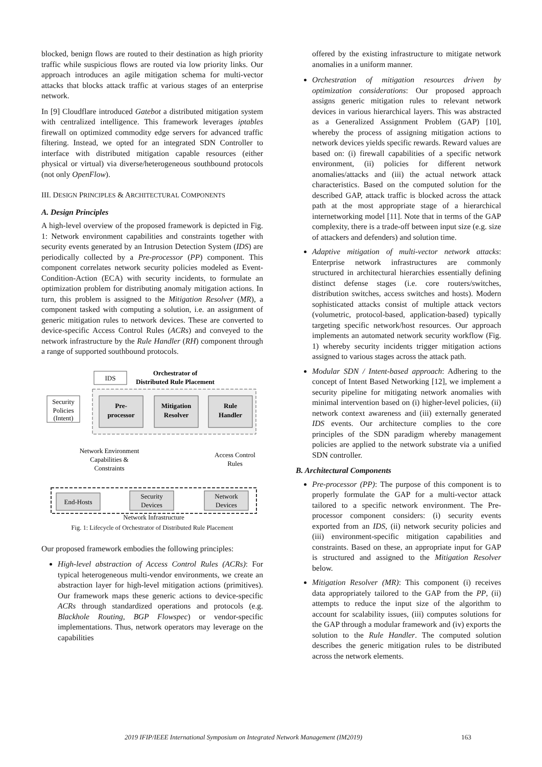blocked, benign flows are routed to their destination as high priority traffic while suspicious flows are routed via low priority links. Our approach introduces an agile mitigation schema for multi-vector attacks that blocks attack traffic at various stages of an enterprise network.
In [9] Cloudflare introduced Gatebot a distributed mitigation system with centralized intelligence. This framework leverages iptables firewall on optimized commodity edge servers for advanced traffic filtering. Instead, we opted for an integrated SDN Controller to interface with distributed mitigation capable resources (either physical or virtual) via diverse/heterogeneous southbound protocols (not only OpenFlow).
III. DESIGN PRINCIPLES & ARCHITECTURAL COMPONENTS
A. Design Principles
A high-level overview of the proposed framework is depicted in Fig. 1: Network environment capabilities and constraints together with security events generated by an Intrusion Detection System (IDS) are periodically collected by a Pre-processor (PP) component. This component correlates network security policies modeled as Event-Condition-Action (ECA) with security incidents, to formulate an optimization problem for distributing anomaly mitigation actions. In turn, this problem is assigned to the Mitigation Resolver (MR), a component tasked with computing a solution, i.e. an assignment of generic mitigation rules to network devices. These are converted to device-specific Access Control Rules (ACRs) and conveyed to the network infrastructure by the Rule Handler (RH) component through a range of supported southbound protocols.
IDS
Orchestrator of
Distributed Rule Placement
Security
Policies
(Intent)
Pre-
processor
Mitigation
Resolver
Rule
Handler
Network Environment
Capabilities &
Constraints
Access Control
Rules
End-Hosts
Security
Devices
Network
Devices
Network Infrastructure
Fig. 1: Lifecycle of Orchestrator of Distributed Rule Placement
Our proposed framework embodies the following principles:
High-level abstraction of Access Control Rules (ACRs): For typical heterogeneous multi-vendor environments, we create an abstraction layer for high-level mitigation actions (primitives). Our framework maps these generic actions to device-specific ACRs through standardized operations and protocols (e.g. Blackhole Routing, BGP Flowspec) or vendor-specific implementations. Thus, network operators may leverage on the capabilities
offered by the existing infrastructure to mitigate network anomalies in a uniform manner.
Orchestration of mitigation resources driven by optimization considerations: Our proposed approach assigns generic mitigation rules to relevant network devices in various hierarchical layers. This was abstracted as a Generalized Assignment Problem (GAP) [10], whereby the process of assigning mitigation actions to network devices yields specific rewards. Reward values are based on: (i) firewall capabilities of a specific network environment, (ii) policies for different network anomalies/attacks and (iii) the actual network attack characteristics. Based on the computed solution for the described GAP, attack traffic is blocked across the attack path at the most appropriate stage of a hierarchical internetworking model [11]. Note that in terms of the GAP complexity, there is a trade-off between input size (e.g. size of attackers and defenders) and solution time.
Adaptive mitigation of multi-vector network attacks: Enterprise network infrastructures are commonly structured in architectural hierarchies essentially defining distinct defense stages (i.e. core routers/switches, distribution switches, access switches and hosts). Modern sophisticated attacks consist of multiple attack vectors (volumetric, protocol-based, application-based) typically targeting specific network/host resources. Our approach implements an automated network security workflow (Fig. 1) whereby security incidents trigger mitigation actions assigned to various stages across the attack path.
Modular SDN / Intent-based approach: Adhering to the concept of Intent Based Networking [12], we implement a security pipeline for mitigating network anomalies with minimal intervention based on (i) higher-level policies, (ii) network context awareness and (iii) externally generated IDS events. Our architecture complies to the core principles of the SDN paradigm whereby management policies are applied to the network substrate via a unified SDN controller.
B. Architectural Components
Pre-processor (PP): The purpose of this component is to properly formulate the GAP for a multi-vector attack tailored to a specific network environment. The Pre-processor component considers: (i) security events exported from an IDS, (ii) network security policies and (iii) environment-specific mitigation capabilities and constraints. Based on these, an appropriate input for GAP is structured and assigned to the Mitigation Resolver below.
Mitigation Resolver (MR): This component (i) receives data appropriately tailored to the GAP from the PP, (ii) attempts to reduce the input size of the algorithm to account for scalability issues, (iii) computes solutions for the GAP through a modular framework and (iv) exports the solution to the Rule Handler. The computed solution describes the generic mitigation rules to be distributed across the network elements.
2019 IFIP/IEEE International Symposium on Integrated Network Management (IM2019) 163